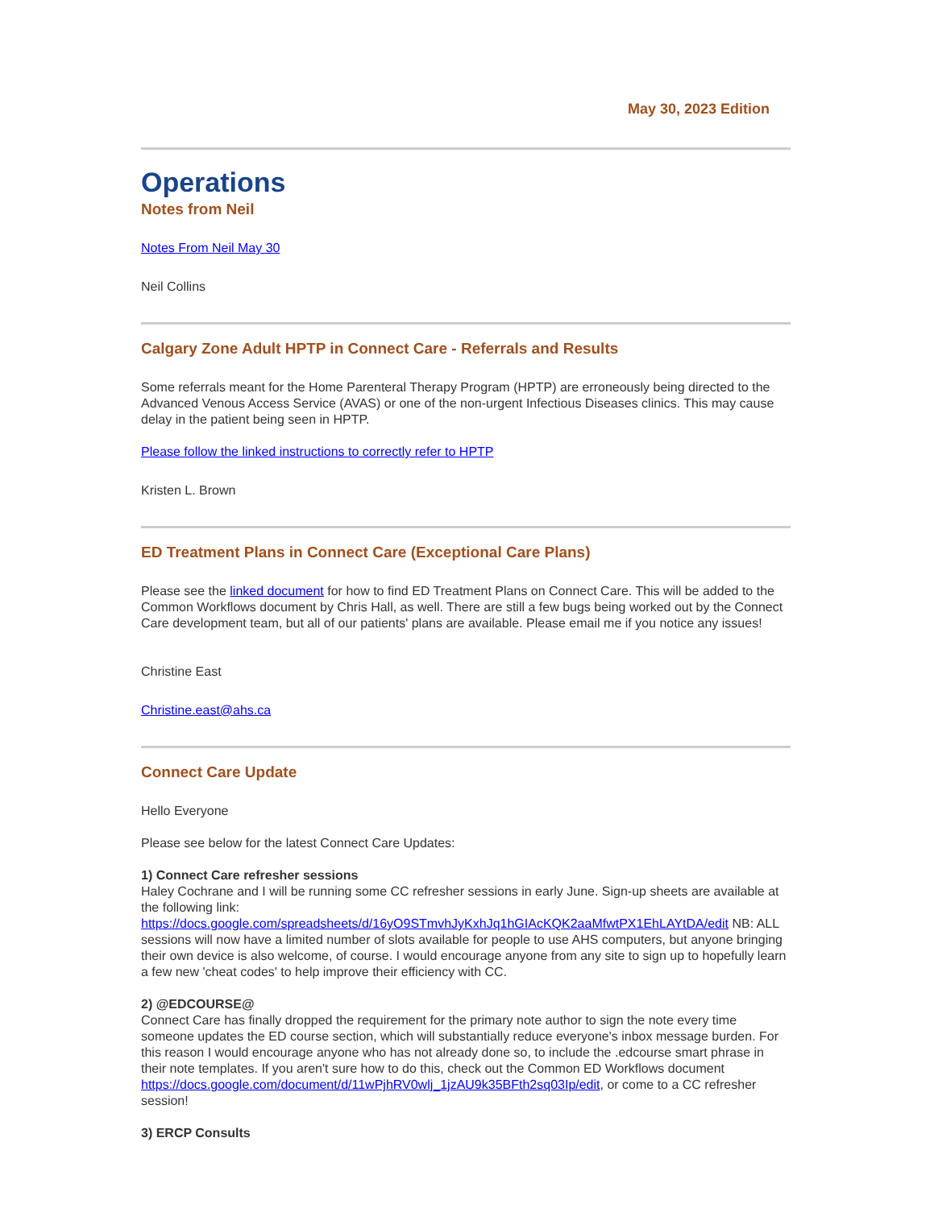May 30, 2023 Edition
Operations
Notes from Neil
Notes From Neil May 30
Neil Collins
Calgary Zone Adult HPTP in Connect Care - Referrals and Results
Some referrals meant for the Home Parenteral Therapy Program (HPTP) are erroneously being directed to the Advanced Venous Access Service (AVAS) or one of the non-urgent Infectious Diseases clinics. This may cause delay in the patient being seen in HPTP.
Please follow the linked instructions to correctly refer to HPTP
Kristen L. Brown
ED Treatment Plans in Connect Care (Exceptional Care Plans)
Please see the linked document for how to find ED Treatment Plans on Connect Care. This will be added to the Common Workflows document by Chris Hall, as well. There are still a few bugs being worked out by the Connect Care development team, but all of our patients' plans are available. Please email me if you notice any issues!
Christine East
Christine.east@ahs.ca
Connect Care Update
Hello Everyone
Please see below for the latest Connect Care Updates:
1) Connect Care refresher sessions
Haley Cochrane and I will be running some CC refresher sessions in early June. Sign-up sheets are available at the following link: https://docs.google.com/spreadsheets/d/16yO9STmvhJyKxhJq1hGIAcKQK2aaMfwtPX1EhLAYtDA/edit NB: ALL sessions will now have a limited number of slots available for people to use AHS computers, but anyone bringing their own device is also welcome, of course. I would encourage anyone from any site to sign up to hopefully learn a few new 'cheat codes' to help improve their efficiency with CC.
2) @EDCOURSE@
Connect Care has finally dropped the requirement for the primary note author to sign the note every time someone updates the ED course section, which will substantially reduce everyone's inbox message burden. For this reason I would encourage anyone who has not already done so, to include the .edcourse smart phrase in their note templates. If you aren't sure how to do this, check out the Common ED Workflows document https://docs.google.com/document/d/11wPjhRV0wlj_1jzAU9k35BFth2sq03Ip/edit, or come to a CC refresher session!
3) ERCP Consults